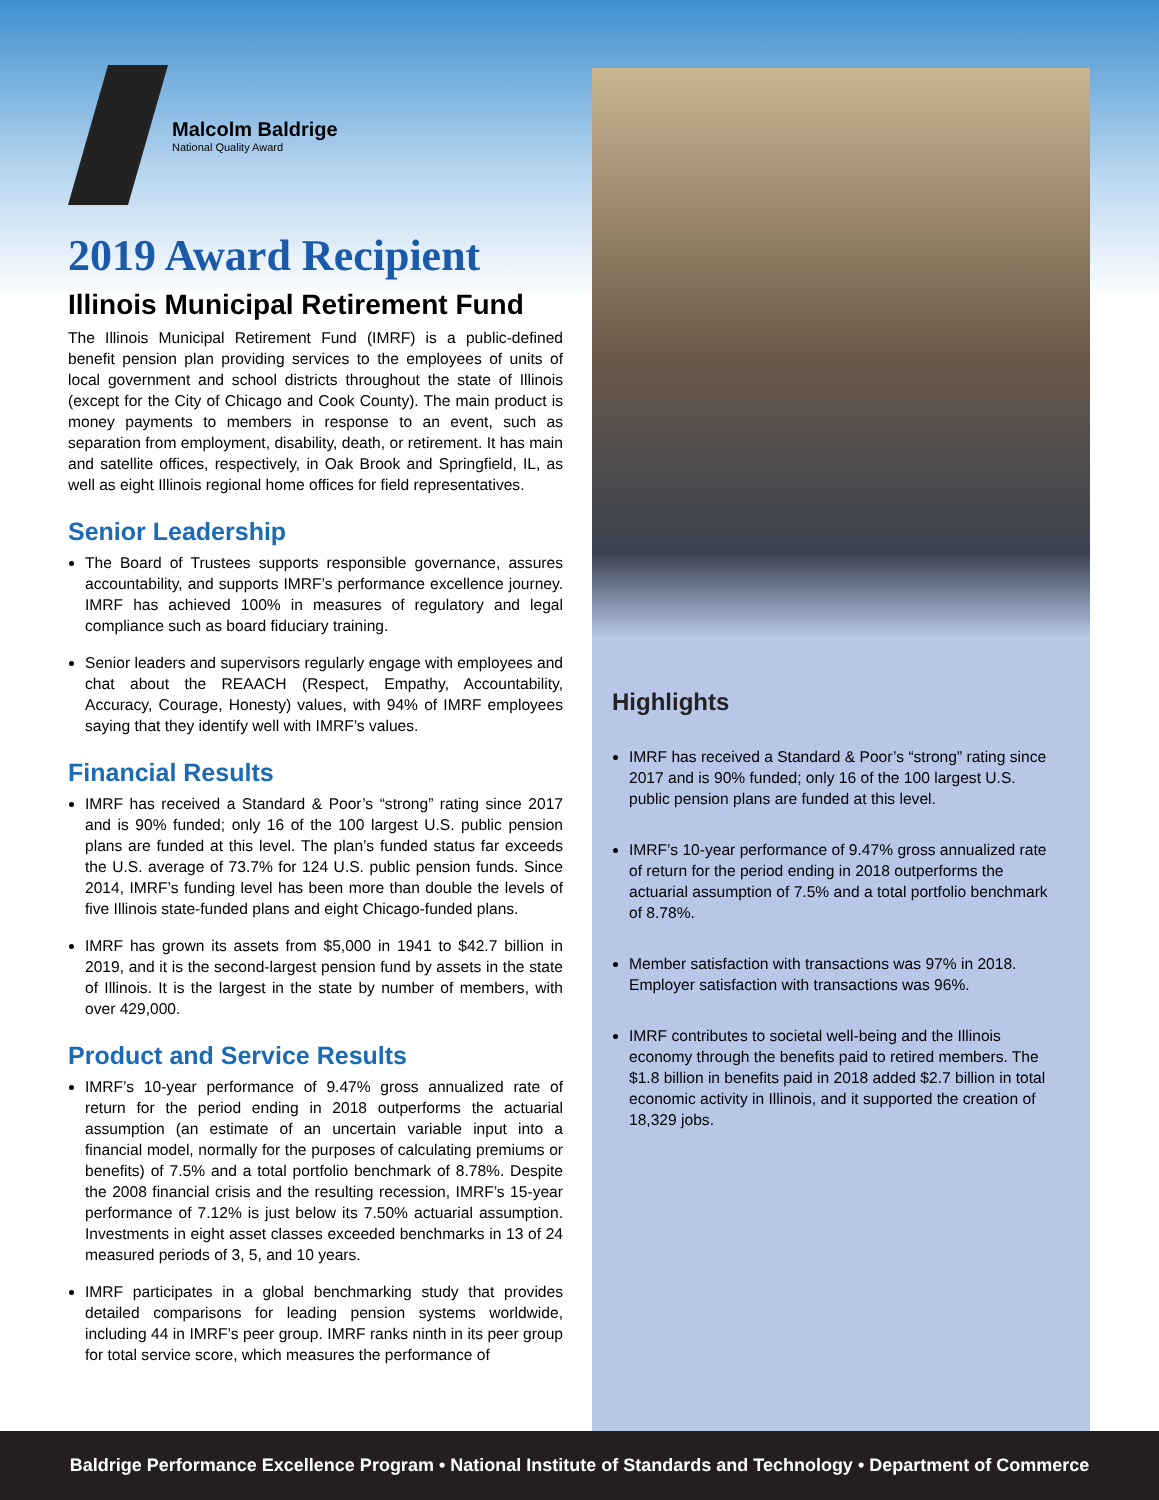Malcolm Baldrige
National Quality Award
2019 Award Recipient
Illinois Municipal Retirement Fund
The Illinois Municipal Retirement Fund (IMRF) is a public-defined benefit pension plan providing services to the employees of units of local government and school districts throughout the state of Illinois (except for the City of Chicago and Cook County). The main product is money payments to members in response to an event, such as separation from employment, disability, death, or retirement. It has main and satellite offices, respectively, in Oak Brook and Springfield, IL, as well as eight Illinois regional home offices for field representatives.
Senior Leadership
The Board of Trustees supports responsible governance, assures accountability, and supports IMRF’s performance excellence journey. IMRF has achieved 100% in measures of regulatory and legal compliance such as board fiduciary training.
Senior leaders and supervisors regularly engage with employees and chat about the REAACH (Respect, Empathy, Accountability, Accuracy, Courage, Honesty) values, with 94% of IMRF employees saying that they identify well with IMRF’s values.
Financial Results
IMRF has received a Standard & Poor’s “strong” rating since 2017 and is 90% funded; only 16 of the 100 largest U.S. public pension plans are funded at this level. The plan’s funded status far exceeds the U.S. average of 73.7% for 124 U.S. public pension funds. Since 2014, IMRF’s funding level has been more than double the levels of five Illinois state-funded plans and eight Chicago-funded plans.
IMRF has grown its assets from $5,000 in 1941 to $42.7 billion in 2019, and it is the second-largest pension fund by assets in the state of Illinois. It is the largest in the state by number of members, with over 429,000.
Product and Service Results
IMRF’s 10-year performance of 9.47% gross annualized rate of return for the period ending in 2018 outperforms the actuarial assumption (an estimate of an uncertain variable input into a financial model, normally for the purposes of calculating premiums or benefits) of 7.5% and a total portfolio benchmark of 8.78%. Despite the 2008 financial crisis and the resulting recession, IMRF’s 15-year performance of 7.12% is just below its 7.50% actuarial assumption. Investments in eight asset classes exceeded benchmarks in 13 of 24 measured periods of 3, 5, and 10 years.
IMRF participates in a global benchmarking study that provides detailed comparisons for leading pension systems worldwide, including 44 in IMRF’s peer group. IMRF ranks ninth in its peer group for total service score, which measures the performance of
Highlights
IMRF has received a Standard & Poor’s “strong” rating since 2017 and is 90% funded; only 16 of the 100 largest U.S. public pension plans are funded at this level.
IMRF’s 10-year performance of 9.47% gross annualized rate of return for the period ending in 2018 outperforms the actuarial assumption of 7.5% and a total portfolio benchmark of 8.78%.
Member satisfaction with transactions was 97% in 2018. Employer satisfaction with transactions was 96%.
IMRF contributes to societal well-being and the Illinois economy through the benefits paid to retired members. The $1.8 billion in benefits paid in 2018 added $2.7 billion in total economic activity in Illinois, and it supported the creation of 18,329 jobs.
Baldrige Performance Excellence Program • National Institute of Standards and Technology • Department of Commerce